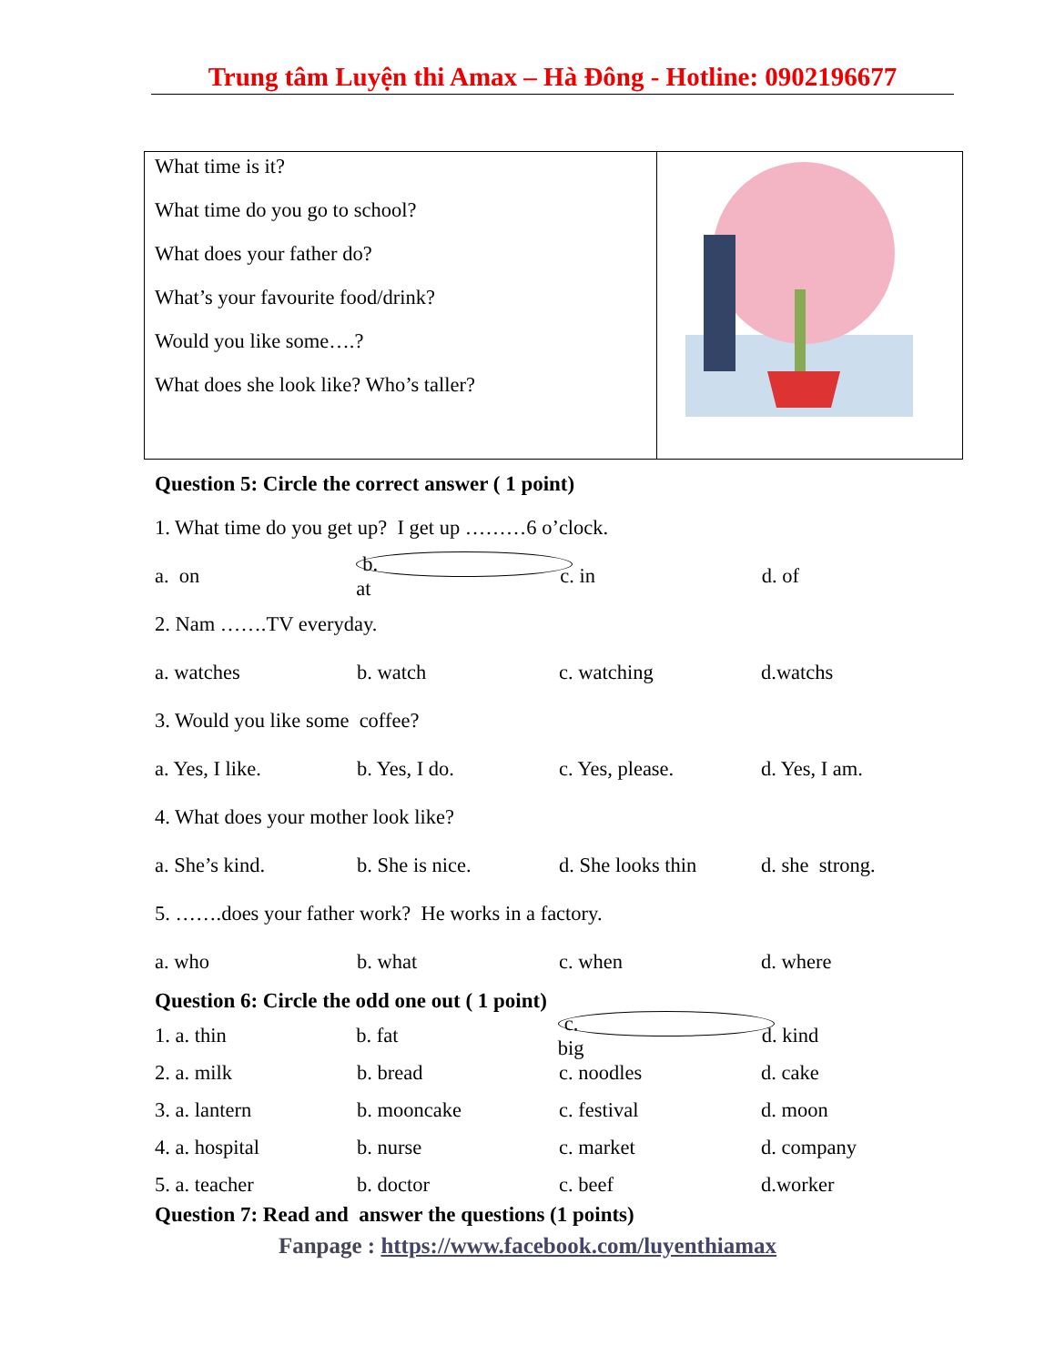Trung tâm Luyện thi Amax – Hà Đông - Hotline: 0902196677
| What time is it? What time do you go to school? What does your father do? What’s your favourite food/drink? Would you like some….? What does she look like? Who’s taller? | |
Question 5: Circle the correct answer ( 1 point)
1. What time do you get up? I get up ………6 o’clock.
a. on b. at c. in d. of
2. Nam …….TV everyday.
a. watches b. watch c. watching d.watchs
3. Would you like some coffee?
a. Yes, I like. b. Yes, I do. c. Yes, please. d. Yes, I am.
4. What does your mother look like?
a. She’s kind. b. She is nice. d. She looks thin d. she strong.
5. …….does your father work? He works in a factory.
a. who b. what c. when d. where
Question 6: Circle the odd one out ( 1 point)
1. a. thin b. fat c. big d. kind
2. a. milk b. bread c. noodles d. cake
3. a. lantern b. mooncake c. festival d. moon
4. a. hospital b. nurse c. market d. company
5. a. teacher b. doctor c. beef d.worker
Question 7: Read and answer the questions (1 points)
Fanpage : https://www.facebook.com/luyenthiamax